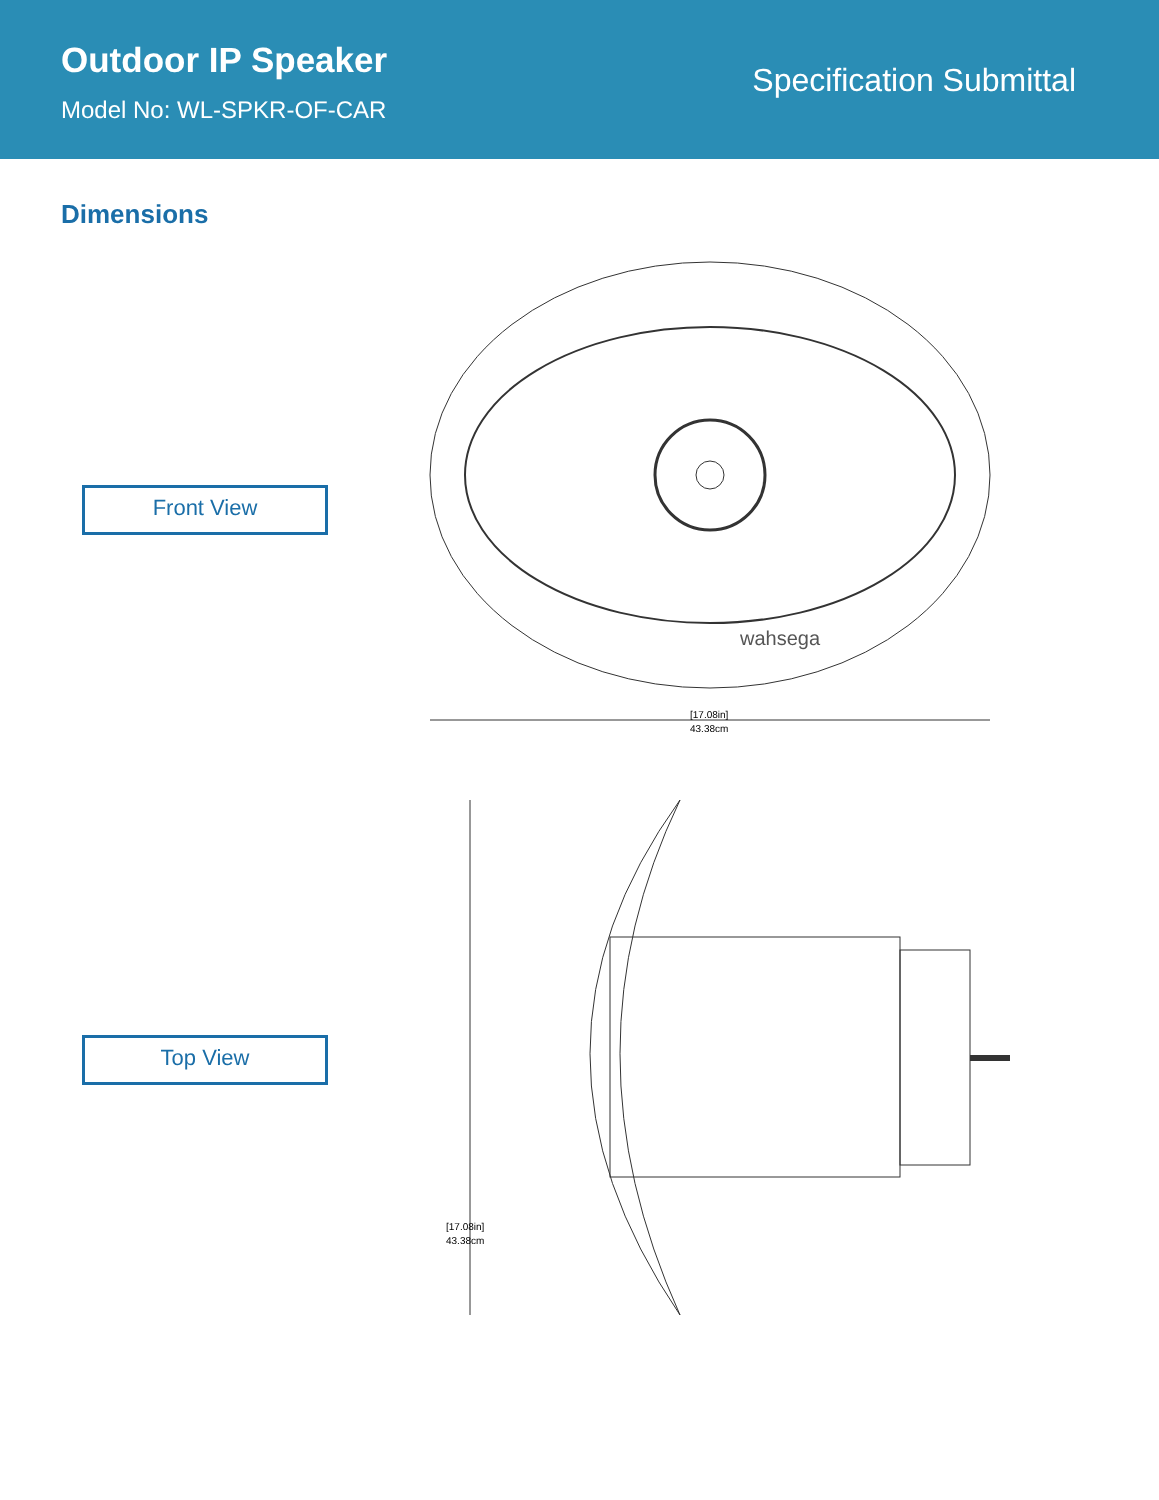Outdoor IP Speaker
Model No: WL-SPKR-OF-CAR
Specification Submittal
Dimensions
Front View
wahsega
[17.08in]
43.38cm
Top View
[17.08in]
43.38cm